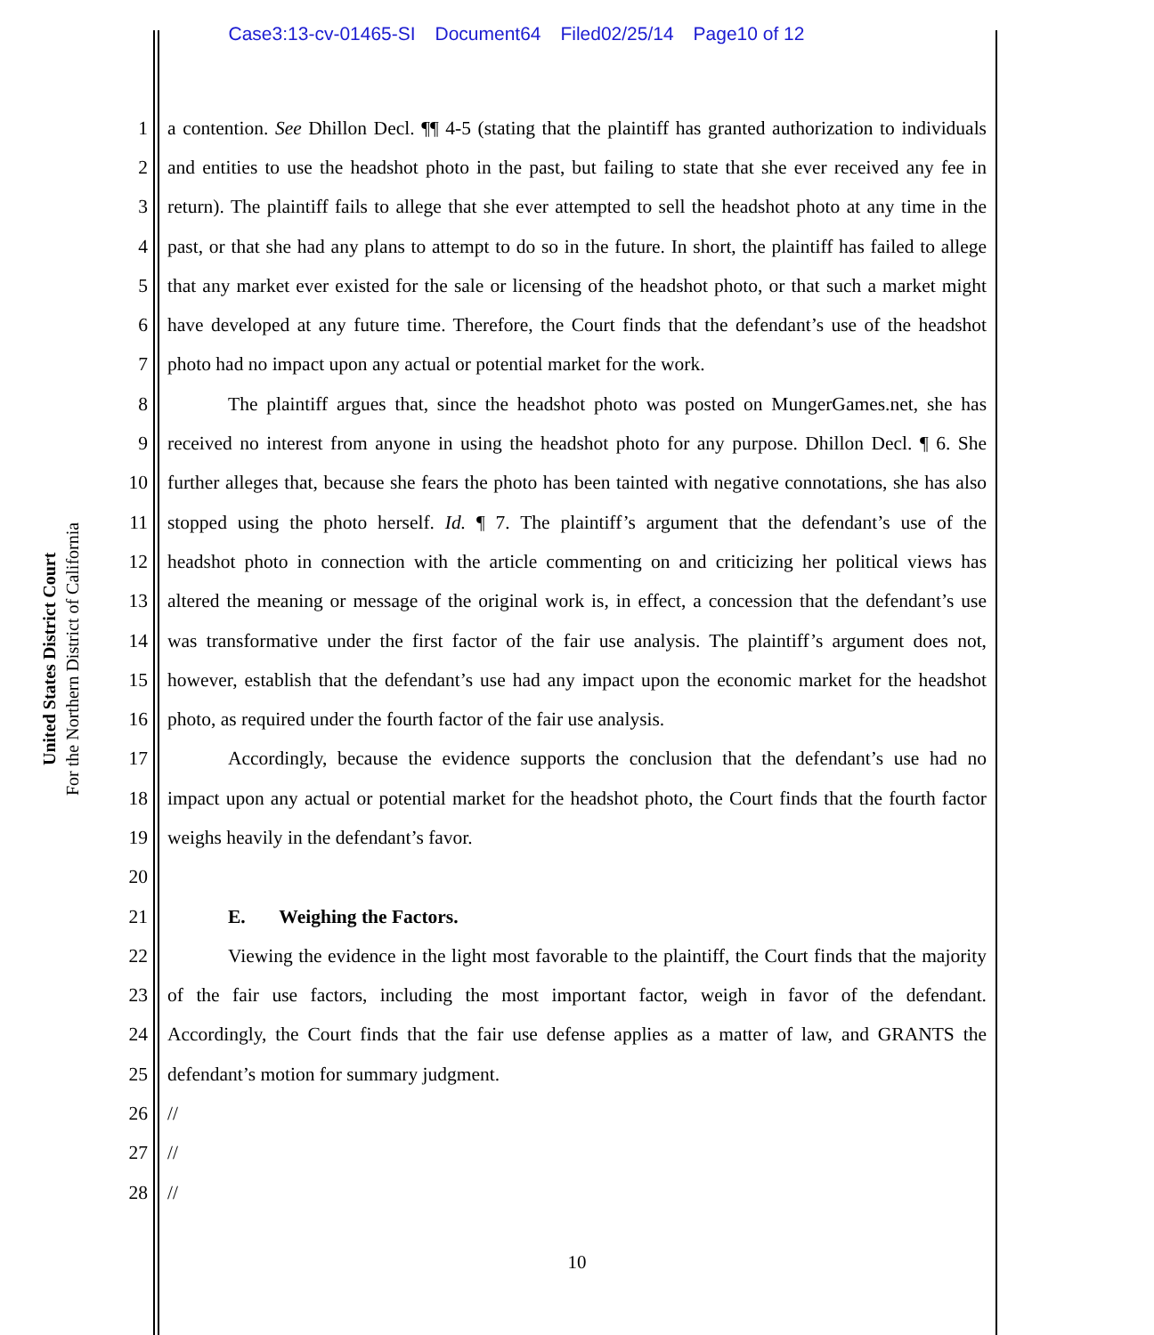Case3:13-cv-01465-SI Document64 Filed02/25/14 Page10 of 12
United States District Court
For the Northern District of California
1 a contention. See Dhillon Decl. ¶¶ 4-5 (stating that the plaintiff has granted authorization to individuals
2 and entities to use the headshot photo in the past, but failing to state that she ever received any fee in
3 return). The plaintiff fails to allege that she ever attempted to sell the headshot photo at any time in the
4 past, or that she had any plans to attempt to do so in the future. In short, the plaintiff has failed to allege
5 that any market ever existed for the sale or licensing of the headshot photo, or that such a market might
6 have developed at any future time. Therefore, the Court finds that the defendant’s use of the headshot
7 photo had no impact upon any actual or potential market for the work.
8 The plaintiff argues that, since the headshot photo was posted on MungerGames.net, she has
9 received no interest from anyone in using the headshot photo for any purpose. Dhillon Decl. ¶ 6. She
10 further alleges that, because she fears the photo has been tainted with negative connotations, she has also
11 stopped using the photo herself. Id. ¶ 7. The plaintiff’s argument that the defendant’s use of the
12 headshot photo in connection with the article commenting on and criticizing her political views has
13 altered the meaning or message of the original work is, in effect, a concession that the defendant’s use
14 was transformative under the first factor of the fair use analysis. The plaintiff’s argument does not,
15 however, establish that the defendant’s use had any impact upon the economic market for the headshot
16 photo, as required under the fourth factor of the fair use analysis.
17 Accordingly, because the evidence supports the conclusion that the defendant’s use had no
18 impact upon any actual or potential market for the headshot photo, the Court finds that the fourth factor
19 weighs heavily in the defendant’s favor.
20
21 E. Weighing the Factors.
22 Viewing the evidence in the light most favorable to the plaintiff, the Court finds that the majority
23 of the fair use factors, including the most important factor, weigh in favor of the defendant.
24 Accordingly, the Court finds that the fair use defense applies as a matter of law, and GRANTS the
25 defendant’s motion for summary judgment.
26 //
27 //
28 //
10